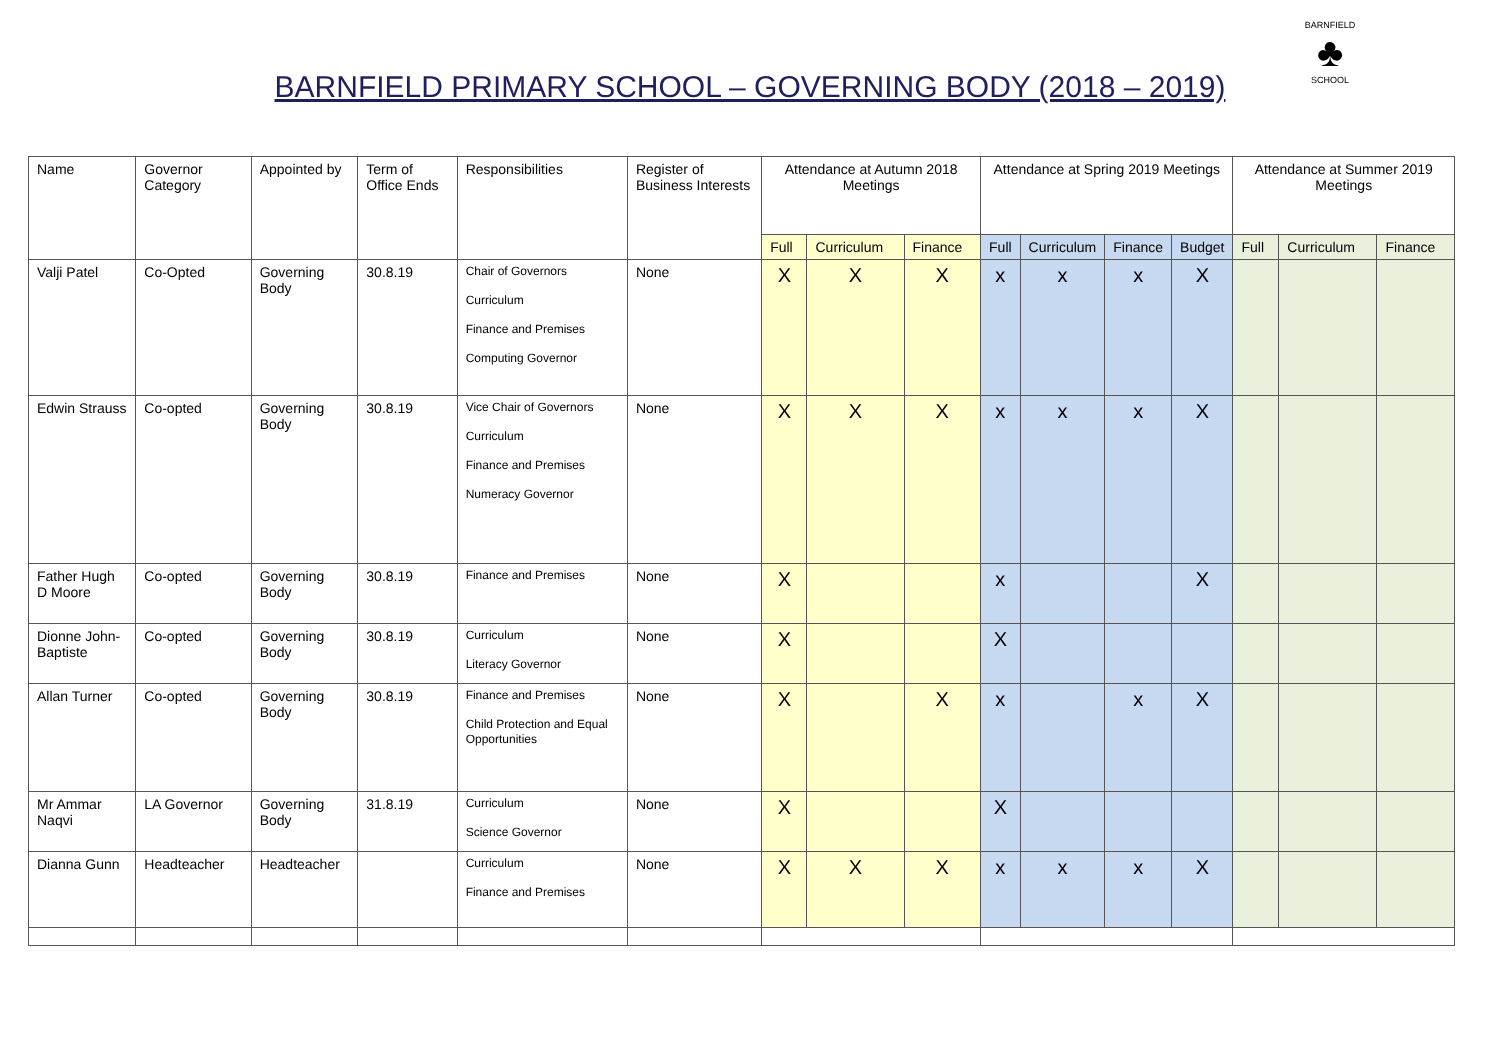BARNFIELD
♣
SCHOOL
BARNFIELD PRIMARY SCHOOL – GOVERNING BODY (2018 – 2019)
| Name | Governor Category | Appointed by | Term of Office Ends | Responsibilities | Register of Business Interests | Attendance at Autumn 2018 Meetings | | | Attendance at Spring 2019 Meetings | | | | Attendance at Summer 2019 Meetings | | |
| --- | --- | --- | --- | --- | --- | --- | --- | --- | --- | --- | --- | --- | --- | --- | --- |
| | | | | | | Full | Curriculum | Finance | Full | Curriculum | Finance | Budget | Full | Curriculum | Finance |
| Valji Patel | Co-Opted | Governing Body | 30.8.19 | Chair of Governors Curriculum Finance and Premises Computing Governor | None | X | X | X | x | x | x | X | | | |
| Edwin Strauss | Co-opted | Governing Body | 30.8.19 | Vice Chair of Governors Curriculum Finance and Premises Numeracy Governor | None | X | X | X | x | x | x | X | | | |
| Father Hugh D Moore | Co-opted | Governing Body | 30.8.19 | Finance and Premises | None | X | | | x | | | X | | | |
| Dionne John-Baptiste | Co-opted | Governing Body | 30.8.19 | Curriculum Literacy Governor | None | X | | | X | | | | | | |
| Allan Turner | Co-opted | Governing Body | 30.8.19 | Finance and Premises Child Protection and Equal Opportunities | None | X | | X | x | | x | X | | | |
| Mr Ammar Naqvi | LA Governor | Governing Body | 31.8.19 | Curriculum Science Governor | None | X | | | X | | | | | | |
| Dianna Gunn | Headteacher | Headteacher | | Curriculum Finance and Premises | None | X | X | X | x | x | x | X | | | |